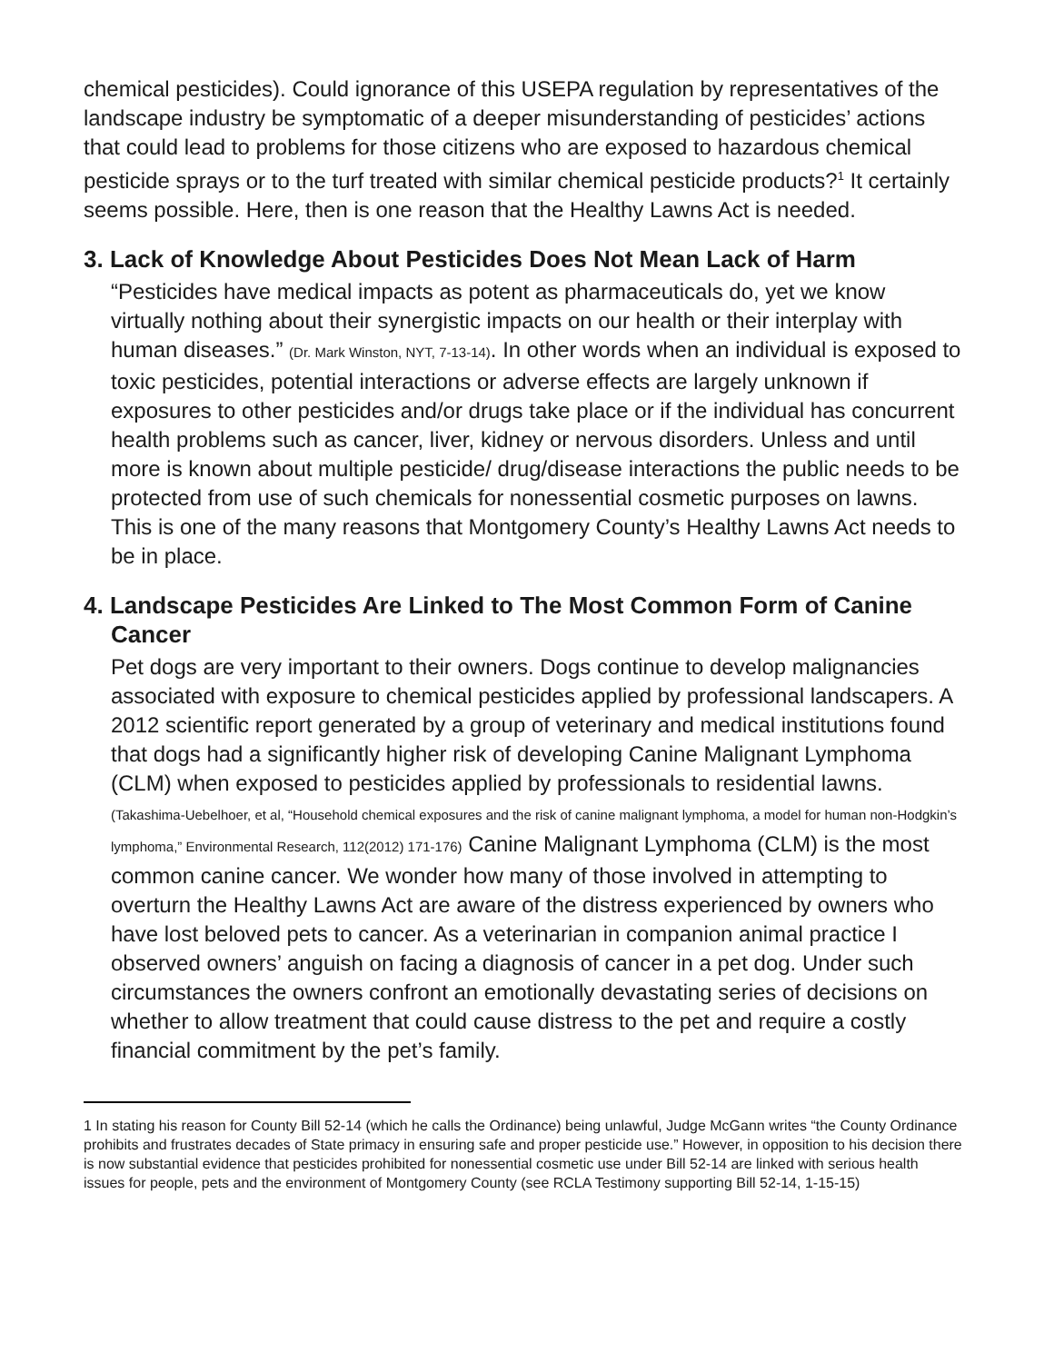chemical pesticides). Could ignorance of this USEPA regulation by representatives of the landscape industry be symptomatic of a deeper misunderstanding of pesticides’ actions that could lead to problems for those citizens who are exposed to hazardous chemical pesticide sprays or to the turf treated with similar chemical pesticide products?<sup>1</sup> It certainly seems possible. Here, then is one reason that the Healthy Lawns Act is needed.
3. Lack of Knowledge About Pesticides Does Not Mean Lack of Harm
“Pesticides have medical impacts as potent as pharmaceuticals do, yet we know virtually nothing about their synergistic impacts on our health or their interplay with human diseases.” (Dr. Mark Winston, NYT, 7-13-14). In other words when an individual is exposed to toxic pesticides, potential interactions or adverse effects are largely unknown if exposures to other pesticides and/or drugs take place or if the individual has concurrent health problems such as cancer, liver, kidney or nervous disorders. Unless and until more is known about multiple pesticide/ drug/disease interactions the public needs to be protected from use of such chemicals for nonessential cosmetic purposes on lawns. This is one of the many reasons that Montgomery County’s Healthy Lawns Act needs to be in place.
4. Landscape Pesticides Are Linked to The Most Common Form of Canine Cancer
Pet dogs are very important to their owners. Dogs continue to develop malignancies associated with exposure to chemical pesticides applied by professional landscapers. A 2012 scientific report generated by a group of veterinary and medical institutions found that dogs had a significantly higher risk of developing Canine Malignant Lymphoma (CLM) when exposed to pesticides applied by professionals to residential lawns. (Takashima-Uebelhoer, et al, “Household chemical exposures and the risk of canine malignant lymphoma, a model for human non-Hodgkin’s lymphoma,” Environmental Research, 112(2012) 171-176) Canine Malignant Lymphoma (CLM) is the most common canine cancer. We wonder how many of those involved in attempting to overturn the Healthy Lawns Act are aware of the distress experienced by owners who have lost beloved pets to cancer. As a veterinarian in companion animal practice I observed owners’ anguish on facing a diagnosis of cancer in a pet dog. Under such circumstances the owners confront an emotionally devastating series of decisions on whether to allow treatment that could cause distress to the pet and require a costly financial commitment by the pet’s family.
1 In stating his reason for County Bill 52-14 (which he calls the Ordinance) being unlawful, Judge McGann writes “the County Ordinance prohibits and frustrates decades of State primacy in ensuring safe and proper pesticide use.” However, in opposition to his decision there is now substantial evidence that pesticides prohibited for nonessential cosmetic use under Bill 52-14 are linked with serious health issues for people, pets and the environment of Montgomery County (see RCLA Testimony supporting Bill 52-14, 1-15-15)